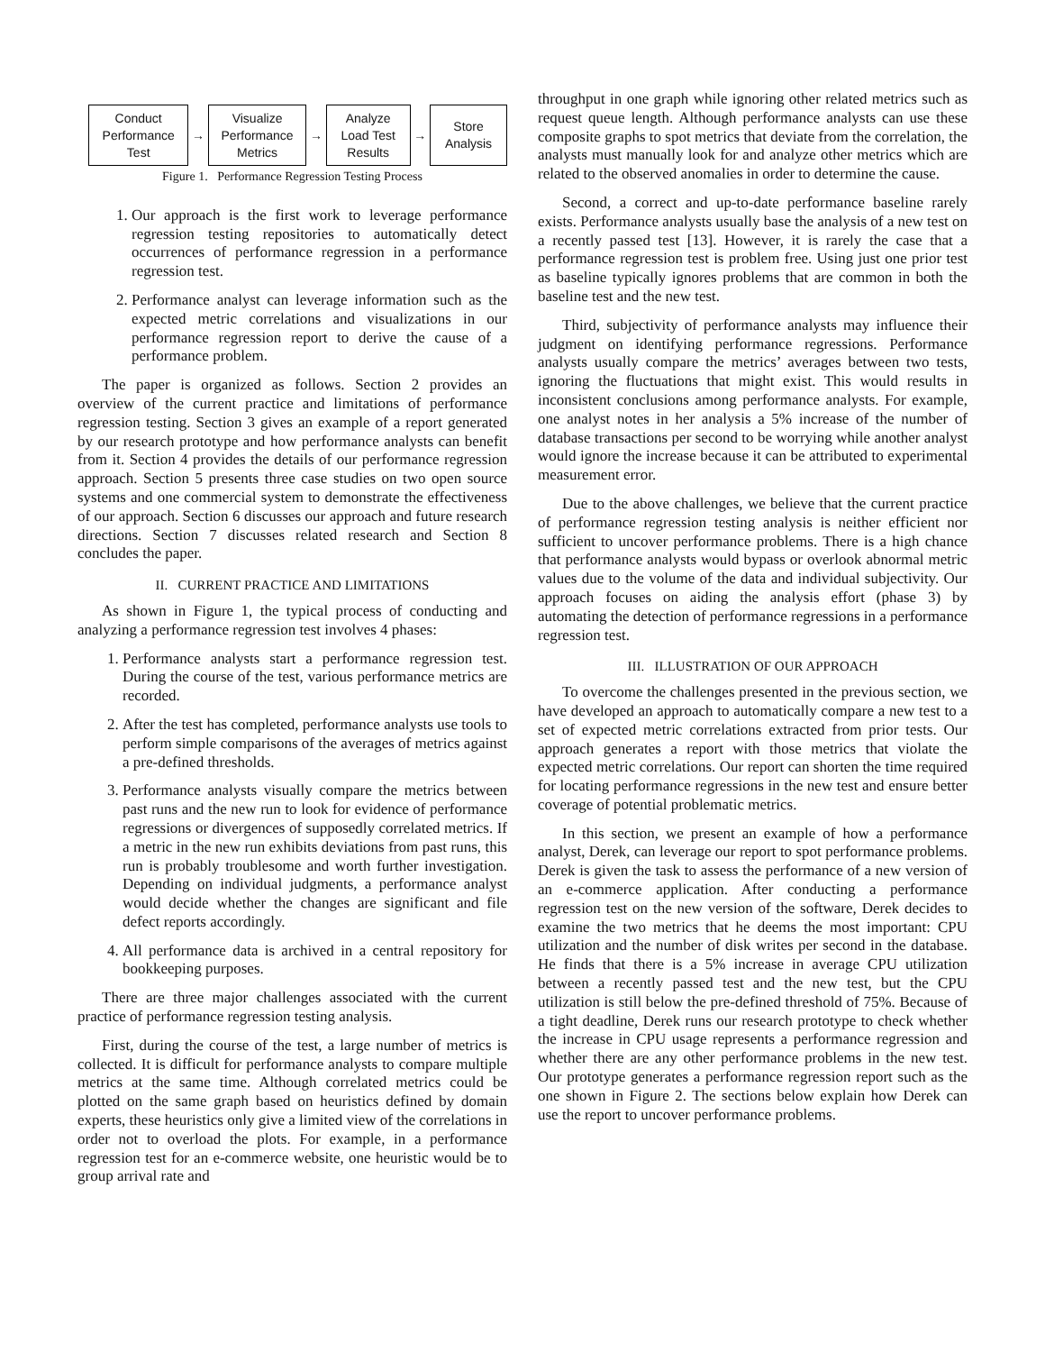Conduct
Performance
Test
→
Visualize
Performance
Metrics
→
Analyze
Load Test
Results
→
Store
Analysis
Figure 1. Performance Regression Testing Process
1. Our approach is the first work to leverage performance regression testing repositories to automatically detect occurrences of performance regression in a performance regression test.
2. Performance analyst can leverage information such as the expected metric correlations and visualizations in our performance regression report to derive the cause of a performance problem.
The paper is organized as follows. Section 2 provides an overview of the current practice and limitations of performance regression testing. Section 3 gives an example of a report generated by our research prototype and how performance analysts can benefit from it. Section 4 provides the details of our performance regression approach. Section 5 presents three case studies on two open source systems and one commercial system to demonstrate the effectiveness of our approach. Section 6 discusses our approach and future research directions. Section 7 discusses related research and Section 8 concludes the paper.
II. CURRENT PRACTICE AND LIMITATIONS
As shown in Figure 1, the typical process of conducting and analyzing a performance regression test involves 4 phases:
1. Performance analysts start a performance regression test. During the course of the test, various performance metrics are recorded.
2. After the test has completed, performance analysts use tools to perform simple comparisons of the averages of metrics against a pre-defined thresholds.
3. Performance analysts visually compare the metrics between past runs and the new run to look for evidence of performance regressions or divergences of supposedly correlated metrics. If a metric in the new run exhibits deviations from past runs, this run is probably troublesome and worth further investigation. Depending on individual judgments, a performance analyst would decide whether the changes are significant and file defect reports accordingly.
4. All performance data is archived in a central repository for bookkeeping purposes.
There are three major challenges associated with the current practice of performance regression testing analysis.
First, during the course of the test, a large number of metrics is collected. It is difficult for performance analysts to compare multiple metrics at the same time. Although correlated metrics could be plotted on the same graph based on heuristics defined by domain experts, these heuristics only give a limited view of the correlations in order not to overload the plots. For example, in a performance regression test for an e-commerce website, one heuristic would be to group arrival rate and
throughput in one graph while ignoring other related metrics such as request queue length. Although performance analysts can use these composite graphs to spot metrics that deviate from the correlation, the analysts must manually look for and analyze other metrics which are related to the observed anomalies in order to determine the cause.
Second, a correct and up-to-date performance baseline rarely exists. Performance analysts usually base the analysis of a new test on a recently passed test [13]. However, it is rarely the case that a performance regression test is problem free. Using just one prior test as baseline typically ignores problems that are common in both the baseline test and the new test.
Third, subjectivity of performance analysts may influence their judgment on identifying performance regressions. Performance analysts usually compare the metrics’ averages between two tests, ignoring the fluctuations that might exist. This would results in inconsistent conclusions among performance analysts. For example, one analyst notes in her analysis a 5% increase of the number of database transactions per second to be worrying while another analyst would ignore the increase because it can be attributed to experimental measurement error.
Due to the above challenges, we believe that the current practice of performance regression testing analysis is neither efficient nor sufficient to uncover performance problems. There is a high chance that performance analysts would bypass or overlook abnormal metric values due to the volume of the data and individual subjectivity. Our approach focuses on aiding the analysis effort (phase 3) by automating the detection of performance regressions in a performance regression test.
III. ILLUSTRATION OF OUR APPROACH
To overcome the challenges presented in the previous section, we have developed an approach to automatically compare a new test to a set of expected metric correlations extracted from prior tests. Our approach generates a report with those metrics that violate the expected metric correlations. Our report can shorten the time required for locating performance regressions in the new test and ensure better coverage of potential problematic metrics.
In this section, we present an example of how a performance analyst, Derek, can leverage our report to spot performance problems. Derek is given the task to assess the performance of a new version of an e-commerce application. After conducting a performance regression test on the new version of the software, Derek decides to examine the two metrics that he deems the most important: CPU utilization and the number of disk writes per second in the database. He finds that there is a 5% increase in average CPU utilization between a recently passed test and the new test, but the CPU utilization is still below the pre-defined threshold of 75%. Because of a tight deadline, Derek runs our research prototype to check whether the increase in CPU usage represents a performance regression and whether there are any other performance problems in the new test. Our prototype generates a performance regression report such as the one shown in Figure 2. The sections below explain how Derek can use the report to uncover performance problems.